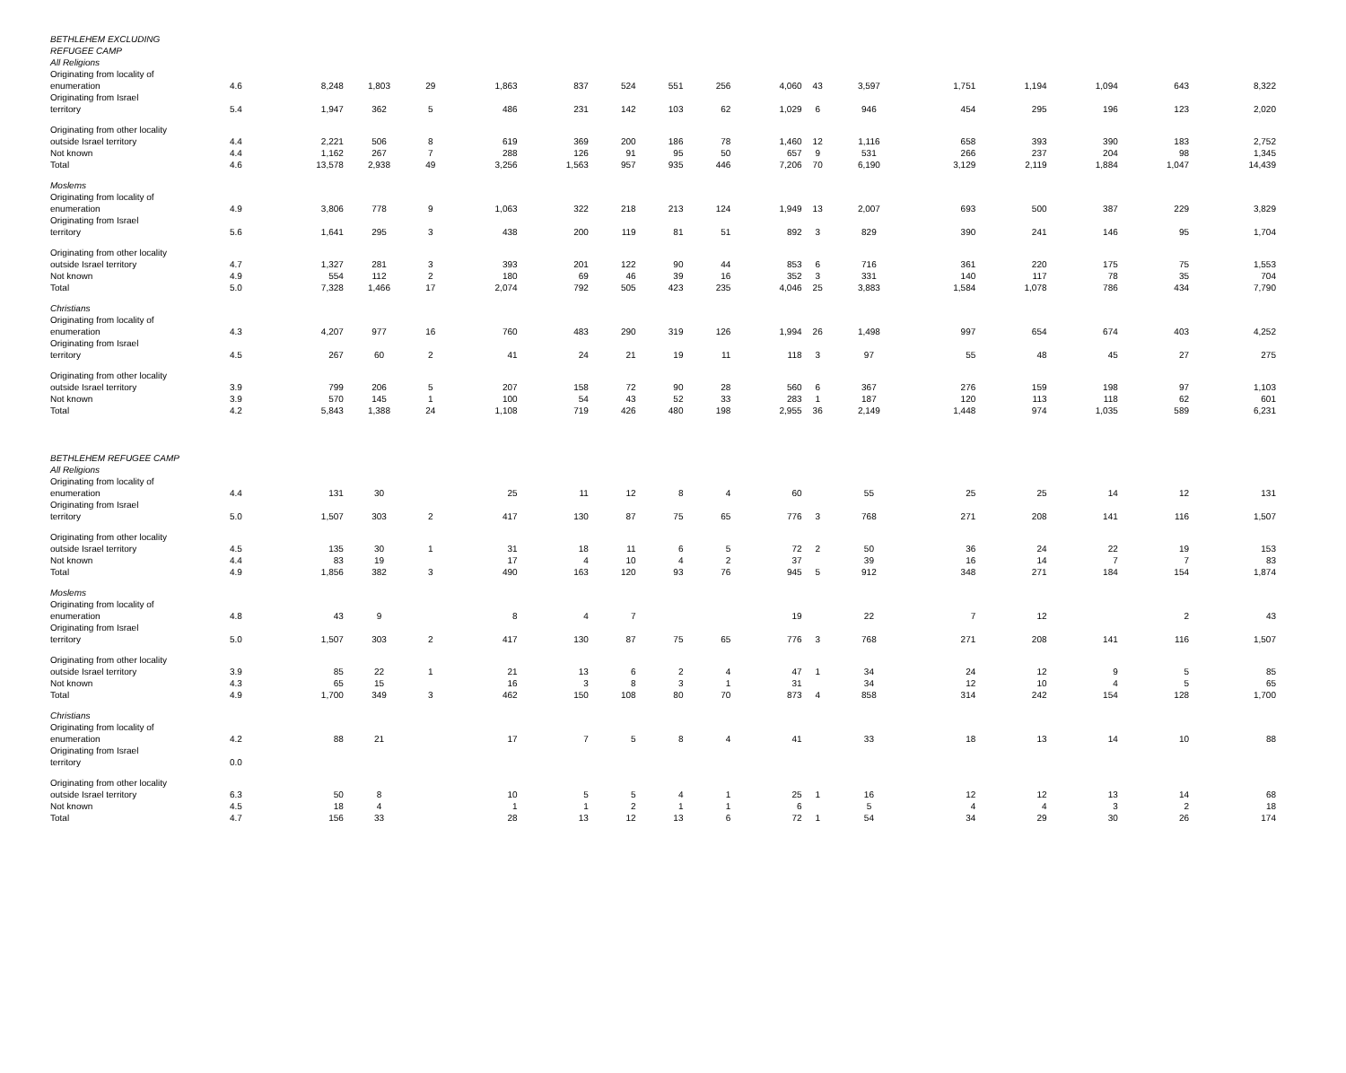| BETHLEHEM EXCLUDING | | | | | | | | | | | | | | | | | |
| REFUGEE CAMP | | | | | | | | | | | | | | | | | |
| All Religions | | | | | | | | | | | | | | | | | |
| Originating from locality of | | | | | | | | | | | | | | | | | |
| enumeration | 4.6 | 8,248 | 1,803 | 29 | 1,863 | 837 | 524 | 551 | 256 | 4,060 | 43 | 3,597 | 1,751 | 1,194 | 1,094 | 643 | 8,322 |
| Originating from Israel | | | | | | | | | | | | | | | | | |
| territory | 5.4 | 1,947 | 362 | 5 | 486 | 231 | 142 | 103 | 62 | 1,029 | 6 | 946 | 454 | 295 | 196 | 123 | 2,020 |
| Originating from other locality | | | | | | | | | | | | | | | | | |
| outside Israel territory | 4.4 | 2,221 | 506 | 8 | 619 | 369 | 200 | 186 | 78 | 1,460 | 12 | 1,116 | 658 | 393 | 390 | 183 | 2,752 |
| Not known | 4.4 | 1,162 | 267 | 7 | 288 | 126 | 91 | 95 | 50 | 657 | 9 | 531 | 266 | 237 | 204 | 98 | 1,345 |
| Total | 4.6 | 13,578 | 2,938 | 49 | 3,256 | 1,563 | 957 | 935 | 446 | 7,206 | 70 | 6,190 | 3,129 | 2,119 | 1,884 | 1,047 | 14,439 |
| Moslems | | | | | | | | | | | | | | | | | |
| Originating from locality of | | | | | | | | | | | | | | | | | |
| enumeration | 4.9 | 3,806 | 778 | 9 | 1,063 | 322 | 218 | 213 | 124 | 1,949 | 13 | 2,007 | 693 | 500 | 387 | 229 | 3,829 |
| Originating from Israel | | | | | | | | | | | | | | | | | |
| territory | 5.6 | 1,641 | 295 | 3 | 438 | 200 | 119 | 81 | 51 | 892 | 3 | 829 | 390 | 241 | 146 | 95 | 1,704 |
| Originating from other locality | | | | | | | | | | | | | | | | | |
| outside Israel territory | 4.7 | 1,327 | 281 | 3 | 393 | 201 | 122 | 90 | 44 | 853 | 6 | 716 | 361 | 220 | 175 | 75 | 1,553 |
| Not known | 4.9 | 554 | 112 | 2 | 180 | 69 | 46 | 39 | 16 | 352 | 3 | 331 | 140 | 117 | 78 | 35 | 704 |
| Total | 5.0 | 7,328 | 1,466 | 17 | 2,074 | 792 | 505 | 423 | 235 | 4,046 | 25 | 3,883 | 1,584 | 1,078 | 786 | 434 | 7,790 |
| Christians | | | | | | | | | | | | | | | | | |
| Originating from locality of | | | | | | | | | | | | | | | | | |
| enumeration | 4.3 | 4,207 | 977 | 16 | 760 | 483 | 290 | 319 | 126 | 1,994 | 26 | 1,498 | 997 | 654 | 674 | 403 | 4,252 |
| Originating from Israel | | | | | | | | | | | | | | | | | |
| territory | 4.5 | 267 | 60 | 2 | 41 | 24 | 21 | 19 | 11 | 118 | 3 | 97 | 55 | 48 | 45 | 27 | 275 |
| Originating from other locality | | | | | | | | | | | | | | | | | |
| outside Israel territory | 3.9 | 799 | 206 | 5 | 207 | 158 | 72 | 90 | 28 | 560 | 6 | 367 | 276 | 159 | 198 | 97 | 1,103 |
| Not known | 3.9 | 570 | 145 | 1 | 100 | 54 | 43 | 52 | 33 | 283 | 1 | 187 | 120 | 113 | 118 | 62 | 601 |
| Total | 4.2 | 5,843 | 1,388 | 24 | 1,108 | 719 | 426 | 480 | 198 | 2,955 | 36 | 2,149 | 1,448 | 974 | 1,035 | 589 | 6,231 |
| BETHLEHEM REFUGEE CAMP | | | | | | | | | | | | | | | | | |
| All Religions | | | | | | | | | | | | | | | | | |
| Originating from locality of | | | | | | | | | | | | | | | | | |
| enumeration | 4.4 | 131 | 30 | | 25 | 11 | 12 | 8 | 4 | 60 | | 55 | 25 | 25 | 14 | 12 | 131 |
| Originating from Israel | | | | | | | | | | | | | | | | | |
| territory | 5.0 | 1,507 | 303 | 2 | 417 | 130 | 87 | 75 | 65 | 776 | 3 | 768 | 271 | 208 | 141 | 116 | 1,507 |
| Originating from other locality | | | | | | | | | | | | | | | | | |
| outside Israel territory | 4.5 | 135 | 30 | 1 | 31 | 18 | 11 | 6 | 5 | 72 | 2 | 50 | 36 | 24 | 22 | 19 | 153 |
| Not known | 4.4 | 83 | 19 | | 17 | 4 | 10 | 4 | 2 | 37 | | 39 | 16 | 14 | 7 | 7 | 83 |
| Total | 4.9 | 1,856 | 382 | 3 | 490 | 163 | 120 | 93 | 76 | 945 | 5 | 912 | 348 | 271 | 184 | 154 | 1,874 |
| Moslems | | | | | | | | | | | | | | | | | |
| Originating from locality of | | | | | | | | | | | | | | | | | |
| enumeration | 4.8 | 43 | 9 | | 8 | 4 | 7 | | | 19 | | 22 | 7 | 12 | | 2 | 43 |
| Originating from Israel | | | | | | | | | | | | | | | | | |
| territory | 5.0 | 1,507 | 303 | 2 | 417 | 130 | 87 | 75 | 65 | 776 | 3 | 768 | 271 | 208 | 141 | 116 | 1,507 |
| Originating from other locality | | | | | | | | | | | | | | | | | |
| outside Israel territory | 3.9 | 85 | 22 | 1 | 21 | 13 | 6 | 2 | 4 | 47 | 1 | 34 | 24 | 12 | 9 | 5 | 85 |
| Not known | 4.3 | 65 | 15 | | 16 | 3 | 8 | 3 | 1 | 31 | | 34 | 12 | 10 | 4 | 5 | 65 |
| Total | 4.9 | 1,700 | 349 | 3 | 462 | 150 | 108 | 80 | 70 | 873 | 4 | 858 | 314 | 242 | 154 | 128 | 1,700 |
| Christians | | | | | | | | | | | | | | | | | |
| Originating from locality of | | | | | | | | | | | | | | | | | |
| enumeration | 4.2 | 88 | 21 | | 17 | 7 | 5 | 8 | 4 | 41 | | 33 | 18 | 13 | 14 | 10 | 88 |
| Originating from Israel | | | | | | | | | | | | | | | | | |
| territory | 0.0 | | | | | | | | | | | | | | | | |
| Originating from other locality | | | | | | | | | | | | | | | | | |
| outside Israel territory | 6.3 | 50 | 8 | | 10 | 5 | 5 | 4 | 1 | 25 | 1 | 16 | 12 | 12 | 13 | 14 | 68 |
| Not known | 4.5 | 18 | 4 | | 1 | 1 | 2 | 1 | 1 | 6 | | 5 | 4 | 4 | 3 | 2 | 18 |
| Total | 4.7 | 156 | 33 | | 28 | 13 | 12 | 13 | 6 | 72 | 1 | 54 | 34 | 29 | 30 | 26 | 174 |